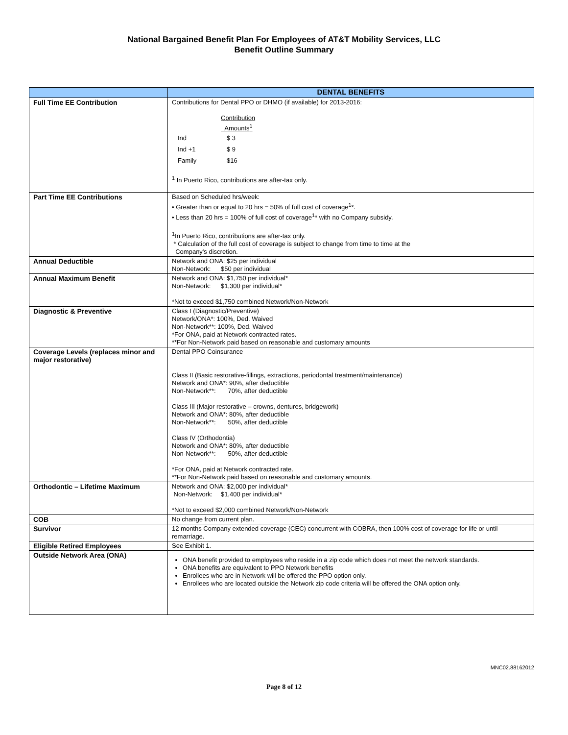National Bargained Benefit Plan For Employees of AT&T Mobility Services, LLC
Benefit Outline Summary
| | DENTAL BENEFITS |
| --- | --- |
| Full Time EE Contribution | Contributions for Dental PPO or DHMO (if available) for 2013-2016: Contribution Amounts<sup>1</sup> Ind $ 3 Ind +1 $ 9 Family $16 <sup>1</sup> In Puerto Rico, contributions are after-tax only. |
| Part Time EE Contributions | Based on Scheduled hrs/week: • Greater than or equal to 20 hrs = 50% of full cost of coverage<sup>1</sup>*. • Less than 20 hrs = 100% of full cost of coverage<sup>1</sup>* with no Company subsidy. <sup>1</sup> In Puerto Rico, contributions are after-tax only. * Calculation of the full cost of coverage is subject to change from time to time at the Company's discretion. |
| Annual Deductible | Network and ONA: $25 per individual Non-Network: $50 per individual |
| Annual Maximum Benefit | Network and ONA: $1,750 per individual* Non-Network: $1,300 per individual* *Not to exceed $1,750 combined Network/Non-Network |
| Diagnostic & Preventive | Class I (Diagnostic/Preventive) Network/ONA*: 100%, Ded. Waived Non-Network**: 100%, Ded. Waived *For ONA, paid at Network contracted rates. **For Non-Network paid based on reasonable and customary amounts |
| Coverage Levels (replaces minor and major restorative) | Dental PPO Coinsurance Class II (Basic restorative-fillings, extractions, periodontal treatment/maintenance) Network and ONA*: 90%, after deductible Non-Network**: 70%, after deductible Class III (Major restorative – crowns, dentures, bridgework) Network and ONA*: 80%, after deductible Non-Network**: 50%, after deductible Class IV (Orthodontia) Network and ONA*: 80%, after deductible Non-Network**: 50%, after deductible *For ONA, paid at Network contracted rate. **For Non-Network paid based on reasonable and customary amounts. |
| Orthodontic – Lifetime Maximum | Network and ONA: $2,000 per individual* Non-Network: $1,400 per individual* *Not to exceed $2,000 combined Network/Non-Network |
| COB | No change from current plan. |
| Survivor | 12 months Company extended coverage (CEC) concurrent with COBRA, then 100% cost of coverage for life or until remarriage. |
| Eligible Retired Employees | See Exhibit 1. |
| Outside Network Area (ONA) | ONA benefit provided to employees who reside in a zip code which does not meet the network standards. ONA benefits are equivalent to PPO Network benefits Enrollees who are in Network will be offered the PPO option only. Enrollees who are located outside the Network zip code criteria will be offered the ONA option only. |
MNC02.88162012
Page 8 of 12